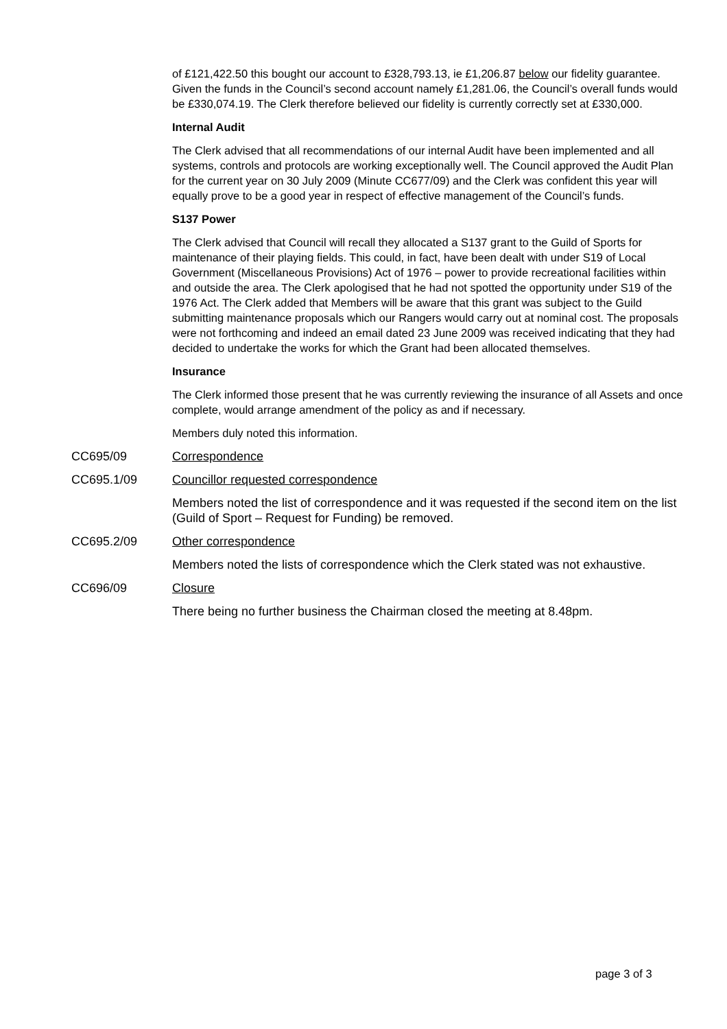of £121,422.50 this bought our account to £328,793.13, ie £1,206.87 below our fidelity guarantee. Given the funds in the Council’s second account namely £1,281.06, the Council’s overall funds would be £330,074.19. The Clerk therefore believed our fidelity is currently correctly set at £330,000.
Internal Audit
The Clerk advised that all recommendations of our internal Audit have been implemented and all systems, controls and protocols are working exceptionally well. The Council approved the Audit Plan for the current year on 30 July 2009 (Minute CC677/09) and the Clerk was confident this year will equally prove to be a good year in respect of effective management of the Council’s funds.
S137 Power
The Clerk advised that Council will recall they allocated a S137 grant to the Guild of Sports for maintenance of their playing fields. This could, in fact, have been dealt with under S19 of Local Government (Miscellaneous Provisions) Act of 1976 – power to provide recreational facilities within and outside the area. The Clerk apologised that he had not spotted the opportunity under S19 of the 1976 Act. The Clerk added that Members will be aware that this grant was subject to the Guild submitting maintenance proposals which our Rangers would carry out at nominal cost. The proposals were not forthcoming and indeed an email dated 23 June 2009 was received indicating that they had decided to undertake the works for which the Grant had been allocated themselves.
Insurance
The Clerk informed those present that he was currently reviewing the insurance of all Assets and once complete, would arrange amendment of the policy as and if necessary.
Members duly noted this information.
CC695/09 Correspondence
CC695.1/09 Councillor requested correspondence
Members noted the list of correspondence and it was requested if the second item on the list (Guild of Sport – Request for Funding) be removed.
CC695.2/09 Other correspondence
Members noted the lists of correspondence which the Clerk stated was not exhaustive.
CC696/09 Closure
There being no further business the Chairman closed the meeting at 8.48pm.
page 3 of 3